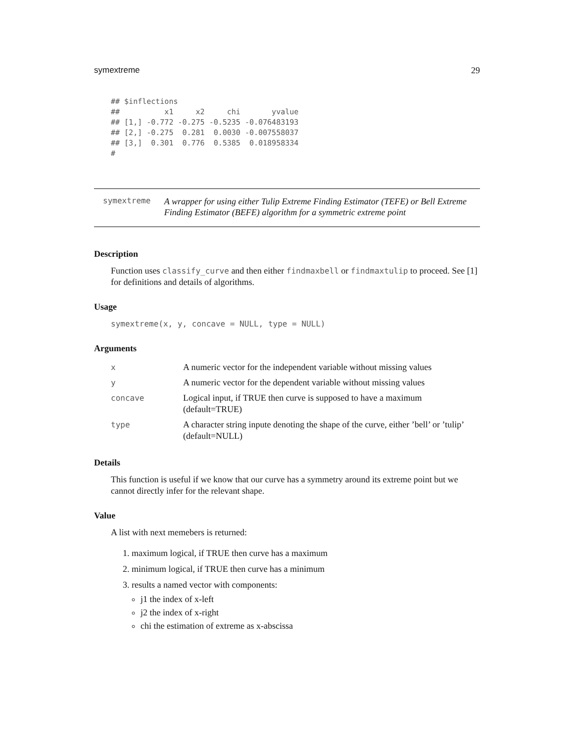symextreme 29
## $inflections
##          x1     x2     chi       yvalue
## [1,] -0.772 -0.275 -0.5235 -0.076483193
## [2,] -0.275  0.281  0.0030 -0.007558037
## [3,]  0.301  0.776  0.5385  0.018958334
#
symextreme
A wrapper for using either Tulip Extreme Finding Estimator (TEFE) or Bell Extreme Finding Estimator (BEFE) algorithm for a symmetric extreme point
Description
Function uses classify_curve and then either findmaxbell or findmaxtulip to proceed. See [1] for definitions and details of algorithms.
Usage
symextreme(x, y, concave = NULL, type = NULL)
Arguments
| x | A numeric vector for the independent variable without missing values |
| y | A numeric vector for the dependent variable without missing values |
| concave | Logical input, if TRUE then curve is supposed to have a maximum (default=TRUE) |
| type | A character string inpute denoting the shape of the curve, either ’bell’ or ’tulip’ (default=NULL) |
Details
This function is useful if we know that our curve has a symmetry around its extreme point but we cannot directly infer for the relevant shape.
Value
A list with next memebers is returned:
1. maximum logical, if TRUE then curve has a maximum
2. minimum logical, if TRUE then curve has a minimum
3. results a named vector with components:
j1 the index of x-left
j2 the index of x-right
chi the estimation of extreme as x-abscissa